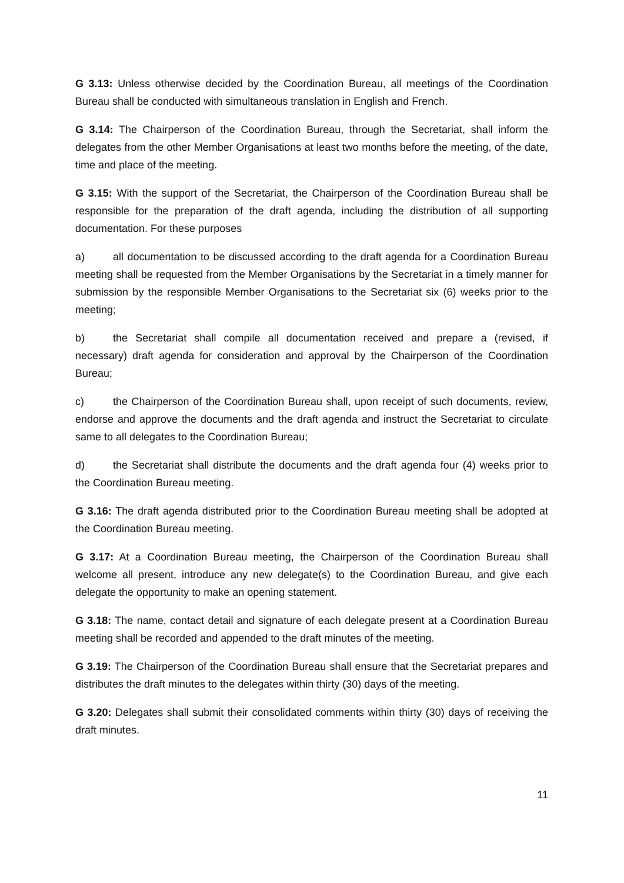G 3.13: Unless otherwise decided by the Coordination Bureau, all meetings of the Coordination Bureau shall be conducted with simultaneous translation in English and French.
G 3.14: The Chairperson of the Coordination Bureau, through the Secretariat, shall inform the delegates from the other Member Organisations at least two months before the meeting, of the date, time and place of the meeting.
G 3.15: With the support of the Secretariat, the Chairperson of the Coordination Bureau shall be responsible for the preparation of the draft agenda, including the distribution of all supporting documentation. For these purposes
a) all documentation to be discussed according to the draft agenda for a Coordination Bureau meeting shall be requested from the Member Organisations by the Secretariat in a timely manner for submission by the responsible Member Organisations to the Secretariat six (6) weeks prior to the meeting;
b) the Secretariat shall compile all documentation received and prepare a (revised, if necessary) draft agenda for consideration and approval by the Chairperson of the Coordination Bureau;
c) the Chairperson of the Coordination Bureau shall, upon receipt of such documents, review, endorse and approve the documents and the draft agenda and instruct the Secretariat to circulate same to all delegates to the Coordination Bureau;
d) the Secretariat shall distribute the documents and the draft agenda four (4) weeks prior to the Coordination Bureau meeting.
G 3.16: The draft agenda distributed prior to the Coordination Bureau meeting shall be adopted at the Coordination Bureau meeting.
G 3.17: At a Coordination Bureau meeting, the Chairperson of the Coordination Bureau shall welcome all present, introduce any new delegate(s) to the Coordination Bureau, and give each delegate the opportunity to make an opening statement.
G 3.18: The name, contact detail and signature of each delegate present at a Coordination Bureau meeting shall be recorded and appended to the draft minutes of the meeting.
G 3.19: The Chairperson of the Coordination Bureau shall ensure that the Secretariat prepares and distributes the draft minutes to the delegates within thirty (30) days of the meeting.
G 3.20: Delegates shall submit their consolidated comments within thirty (30) days of receiving the draft minutes.
11